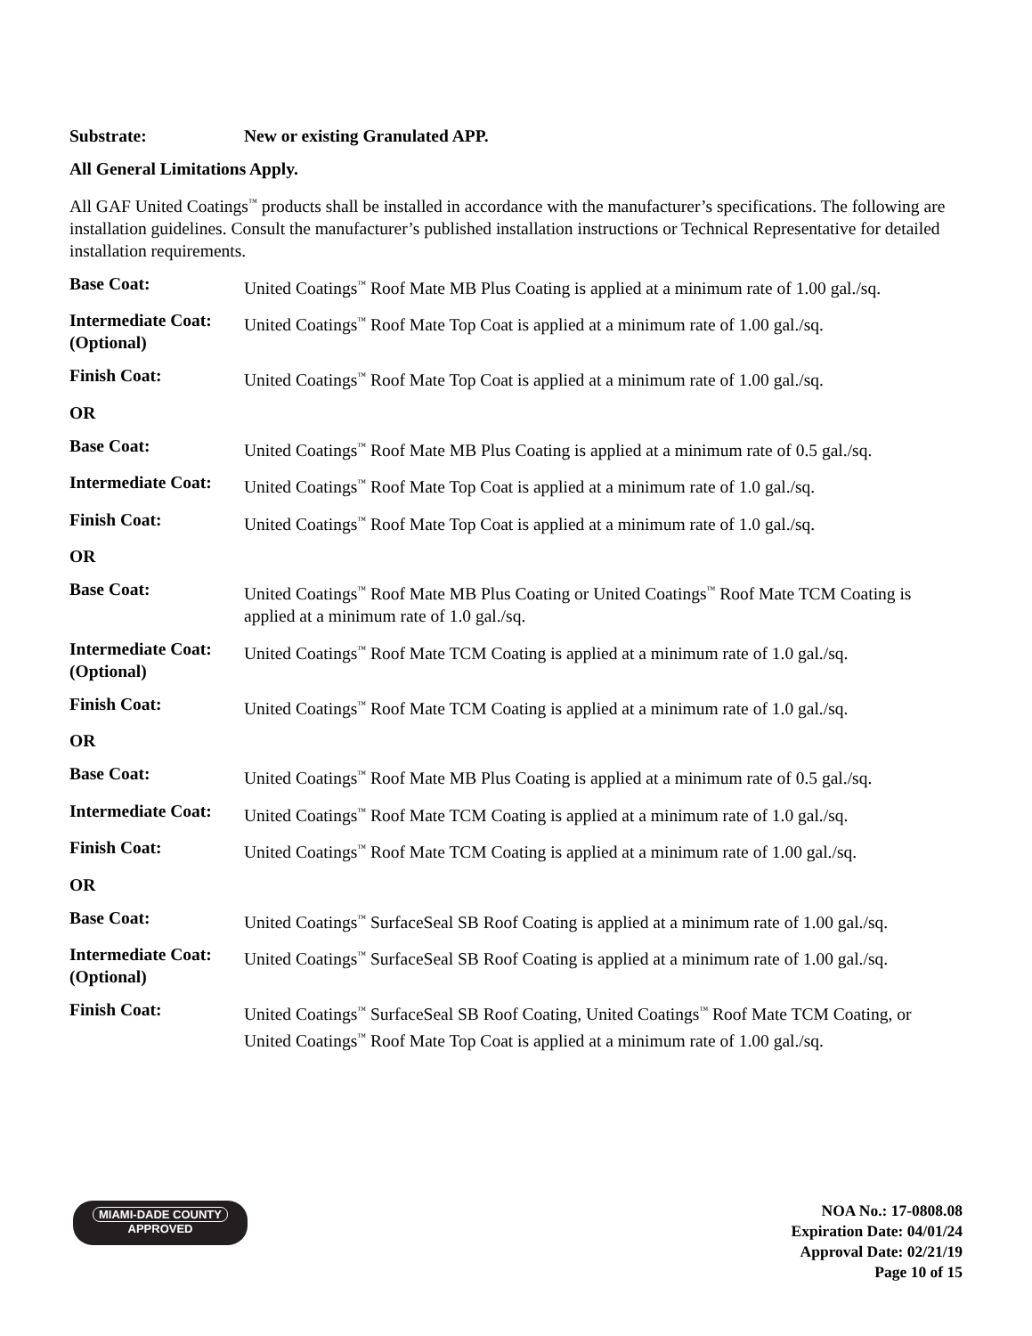Substrate: New or existing Granulated APP.
All General Limitations Apply.
All GAF United Coatings<sup>™</sup> products shall be installed in accordance with the manufacturer’s specifications. The following are installation guidelines. Consult the manufacturer’s published installation instructions or Technical Representative for detailed installation requirements.
Base Coat: United Coatings<sup>™</sup> Roof Mate MB Plus Coating is applied at a minimum rate of 1.00 gal./sq.
Intermediate Coat:
(Optional)
United Coatings<sup>™</sup> Roof Mate Top Coat is applied at a minimum rate of 1.00 gal./sq.
Finish Coat: United Coatings<sup>™</sup> Roof Mate Top Coat is applied at a minimum rate of 1.00 gal./sq.
OR
Base Coat: United Coatings<sup>™</sup> Roof Mate MB Plus Coating is applied at a minimum rate of 0.5 gal./sq.
Intermediate Coat:
United Coatings<sup>™</sup> Roof Mate Top Coat is applied at a minimum rate of 1.0 gal./sq.
Finish Coat: United Coatings<sup>™</sup> Roof Mate Top Coat is applied at a minimum rate of 1.0 gal./sq.
OR
Base Coat: United Coatings<sup>™</sup> Roof Mate MB Plus Coating or United Coatings<sup>™</sup> Roof Mate TCM Coating is applied at a minimum rate of 1.0 gal./sq.
Intermediate Coat:
(Optional)
United Coatings<sup>™</sup> Roof Mate TCM Coating is applied at a minimum rate of 1.0 gal./sq.
Finish Coat: United Coatings<sup>™</sup> Roof Mate TCM Coating is applied at a minimum rate of 1.0 gal./sq.
OR
Base Coat: United Coatings<sup>™</sup> Roof Mate MB Plus Coating is applied at a minimum rate of 0.5 gal./sq.
Intermediate Coat:
United Coatings<sup>™</sup> Roof Mate TCM Coating is applied at a minimum rate of 1.0 gal./sq.
Finish Coat: United Coatings<sup>™</sup> Roof Mate TCM Coating is applied at a minimum rate of 1.00 gal./sq.
OR
Base Coat: United Coatings<sup>™</sup> SurfaceSeal SB Roof Coating is applied at a minimum rate of 1.00 gal./sq.
Intermediate Coat:
(Optional)
United Coatings<sup>™</sup> SurfaceSeal SB Roof Coating is applied at a minimum rate of 1.00 gal./sq.
Finish Coat: United Coatings<sup>™</sup> SurfaceSeal SB Roof Coating, United Coatings<sup>™</sup> Roof Mate TCM Coating, or United Coatings<sup>™</sup> Roof Mate Top Coat is applied at a minimum rate of 1.00 gal./sq.
MIAMI-DADE COUNTY
APPROVED
NOA No.: 17-0808.08
Expiration Date: 04/01/24
Approval Date: 02/21/19
Page 10 of 15